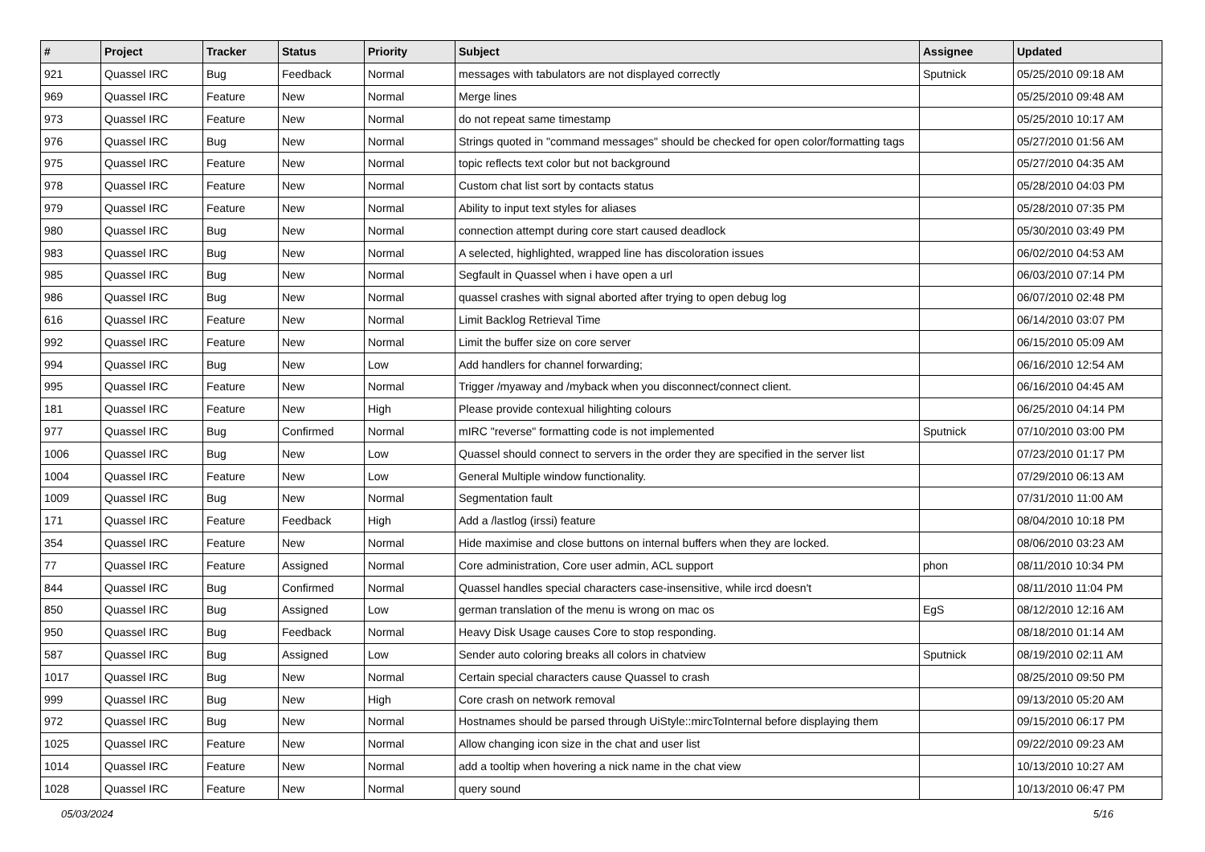| # | Project | Tracker | Status | Priority | Subject | Assignee | Updated |
| --- | --- | --- | --- | --- | --- | --- | --- |
| 921 | Quassel IRC | Bug | Feedback | Normal | messages with tabulators are not displayed correctly | Sputnick | 05/25/2010 09:18 AM |
| 969 | Quassel IRC | Feature | New | Normal | Merge lines | | 05/25/2010 09:48 AM |
| 973 | Quassel IRC | Feature | New | Normal | do not repeat same timestamp | | 05/25/2010 10:17 AM |
| 976 | Quassel IRC | Bug | New | Normal | Strings quoted in "command messages" should be checked for open color/formatting tags | | 05/27/2010 01:56 AM |
| 975 | Quassel IRC | Feature | New | Normal | topic reflects text color but not background | | 05/27/2010 04:35 AM |
| 978 | Quassel IRC | Feature | New | Normal | Custom chat list sort by contacts status | | 05/28/2010 04:03 PM |
| 979 | Quassel IRC | Feature | New | Normal | Ability to input text styles for aliases | | 05/28/2010 07:35 PM |
| 980 | Quassel IRC | Bug | New | Normal | connection attempt during core start caused deadlock | | 05/30/2010 03:49 PM |
| 983 | Quassel IRC | Bug | New | Normal | A selected, highlighted, wrapped line has discoloration issues | | 06/02/2010 04:53 AM |
| 985 | Quassel IRC | Bug | New | Normal | Segfault in Quassel when i have open a url | | 06/03/2010 07:14 PM |
| 986 | Quassel IRC | Bug | New | Normal | quassel crashes with signal aborted after trying to open debug log | | 06/07/2010 02:48 PM |
| 616 | Quassel IRC | Feature | New | Normal | Limit Backlog Retrieval Time | | 06/14/2010 03:07 PM |
| 992 | Quassel IRC | Feature | New | Normal | Limit the buffer size on core server | | 06/15/2010 05:09 AM |
| 994 | Quassel IRC | Bug | New | Low | Add handlers for channel forwarding; | | 06/16/2010 12:54 AM |
| 995 | Quassel IRC | Feature | New | Normal | Trigger /myaway and /myback when you disconnect/connect client. | | 06/16/2010 04:45 AM |
| 181 | Quassel IRC | Feature | New | High | Please provide contexual hilighting colours | | 06/25/2010 04:14 PM |
| 977 | Quassel IRC | Bug | Confirmed | Normal | mIRC "reverse" formatting code is not implemented | Sputnick | 07/10/2010 03:00 PM |
| 1006 | Quassel IRC | Bug | New | Low | Quassel should connect to servers in the order they are specified in the server list | | 07/23/2010 01:17 PM |
| 1004 | Quassel IRC | Feature | New | Low | General Multiple window functionality. | | 07/29/2010 06:13 AM |
| 1009 | Quassel IRC | Bug | New | Normal | Segmentation fault | | 07/31/2010 11:00 AM |
| 171 | Quassel IRC | Feature | Feedback | High | Add a /lastlog (irssi) feature | | 08/04/2010 10:18 PM |
| 354 | Quassel IRC | Feature | New | Normal | Hide maximise and close buttons on internal buffers when they are locked. | | 08/06/2010 03:23 AM |
| 77 | Quassel IRC | Feature | Assigned | Normal | Core administration, Core user admin, ACL support | phon | 08/11/2010 10:34 PM |
| 844 | Quassel IRC | Bug | Confirmed | Normal | Quassel handles special characters case-insensitive, while ircd doesn't | | 08/11/2010 11:04 PM |
| 850 | Quassel IRC | Bug | Assigned | Low | german translation of the menu is wrong on mac os | EgS | 08/12/2010 12:16 AM |
| 950 | Quassel IRC | Bug | Feedback | Normal | Heavy Disk Usage causes Core to stop responding. | | 08/18/2010 01:14 AM |
| 587 | Quassel IRC | Bug | Assigned | Low | Sender auto coloring breaks all colors in chatview | Sputnick | 08/19/2010 02:11 AM |
| 1017 | Quassel IRC | Bug | New | Normal | Certain special characters cause Quassel to crash | | 08/25/2010 09:50 PM |
| 999 | Quassel IRC | Bug | New | High | Core crash on network removal | | 09/13/2010 05:20 AM |
| 972 | Quassel IRC | Bug | New | Normal | Hostnames should be parsed through UiStyle::mircToInternal before displaying them | | 09/15/2010 06:17 PM |
| 1025 | Quassel IRC | Feature | New | Normal | Allow changing icon size in the chat and user list | | 09/22/2010 09:23 AM |
| 1014 | Quassel IRC | Feature | New | Normal | add a tooltip when hovering a nick name in the chat view | | 10/13/2010 10:27 AM |
| 1028 | Quassel IRC | Feature | New | Normal | query sound | | 10/13/2010 06:47 PM |
05/03/2024 5/16